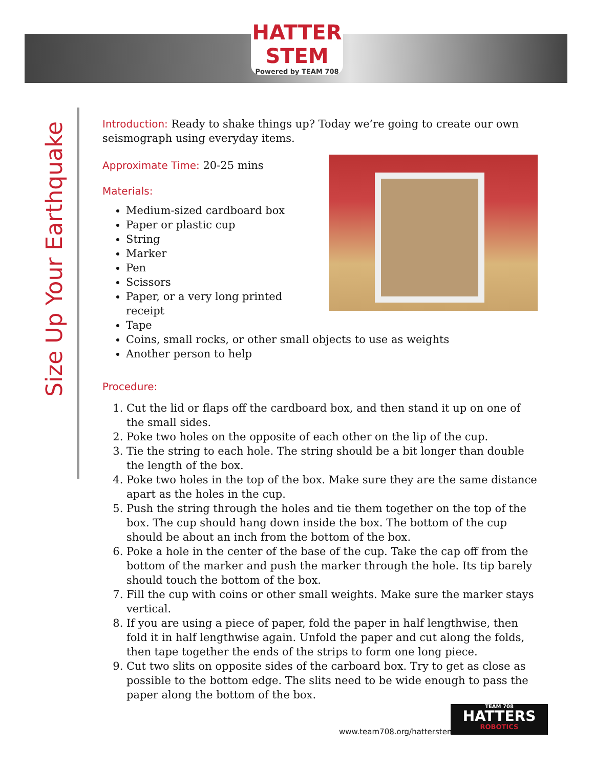HATTER STEM
Powered by TEAM 708
Size Up Your Earthquake
Introduction: Ready to shake things up? Today we’re going to create our own seismograph using everyday items.
Approximate Time: 20-25 mins
Materials:
Medium-sized cardboard box
Paper or plastic cup
String
Marker
Pen
Scissors
Paper, or a very long printed receipt
Tape
Coins, small rocks, or other small objects to use as weights
Another person to help
Procedure:
1. Cut the lid or flaps off the cardboard box, and then stand it up on one of the small sides.
2. Poke two holes on the opposite of each other on the lip of the cup.
3. Tie the string to each hole. The string should be a bit longer than double the length of the box.
4. Poke two holes in the top of the box. Make sure they are the same distance apart as the holes in the cup.
5. Push the string through the holes and tie them together on the top of the box. The cup should hang down inside the box. The bottom of the cup should be about an inch from the bottom of the box.
6. Poke a hole in the center of the base of the cup. Take the cap off from the bottom of the marker and push the marker through the hole. Its tip barely should touch the bottom of the box.
7. Fill the cup with coins or other small weights. Make sure the marker stays vertical.
8. If you are using a piece of paper, fold the paper in half lengthwise, then fold it in half lengthwise again. Unfold the paper and cut along the folds, then tape together the ends of the strips to form one long piece.
9. Cut two slits on opposite sides of the carboard box. Try to get as close as possible to the bottom edge. The slits need to be wide enough to pass the paper along the bottom of the box.
www.team708.org/hatterstem
TEAM 708
HATTERS
ROBOTICS